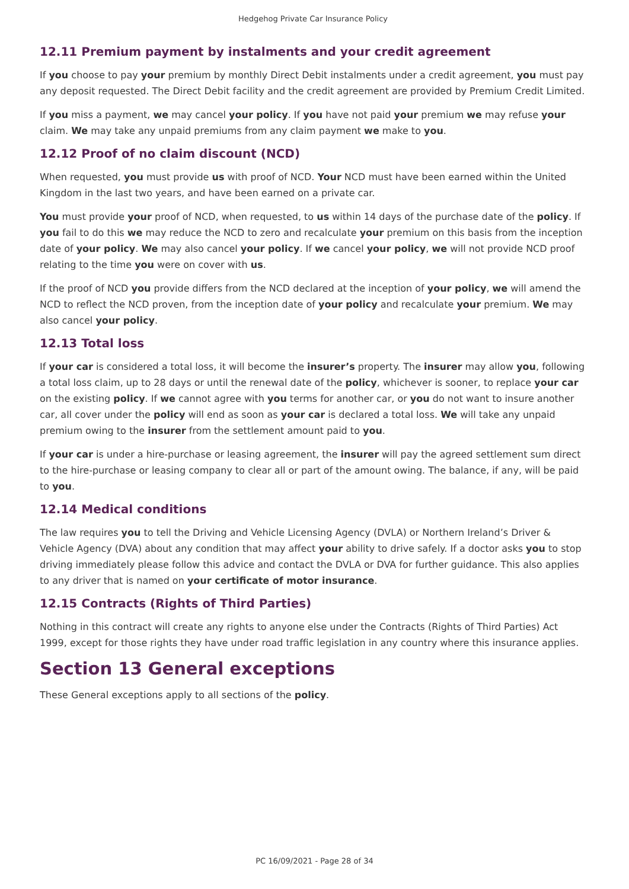Hedgehog Private Car Insurance Policy
12.11 Premium payment by instalments and your credit agreement
If you choose to pay your premium by monthly Direct Debit instalments under a credit agreement, you must pay any deposit requested. The Direct Debit facility and the credit agreement are provided by Premium Credit Limited.
If you miss a payment, we may cancel your policy. If you have not paid your premium we may refuse your claim. We may take any unpaid premiums from any claim payment we make to you.
12.12 Proof of no claim discount (NCD)
When requested, you must provide us with proof of NCD. Your NCD must have been earned within the United Kingdom in the last two years, and have been earned on a private car.
You must provide your proof of NCD, when requested, to us within 14 days of the purchase date of the policy. If you fail to do this we may reduce the NCD to zero and recalculate your premium on this basis from the inception date of your policy. We may also cancel your policy. If we cancel your policy, we will not provide NCD proof relating to the time you were on cover with us.
If the proof of NCD you provide differs from the NCD declared at the inception of your policy, we will amend the NCD to reflect the NCD proven, from the inception date of your policy and recalculate your premium. We may also cancel your policy.
12.13 Total loss
If your car is considered a total loss, it will become the insurer’s property. The insurer may allow you, following a total loss claim, up to 28 days or until the renewal date of the policy, whichever is sooner, to replace your car on the existing policy. If we cannot agree with you terms for another car, or you do not want to insure another car, all cover under the policy will end as soon as your car is declared a total loss. We will take any unpaid premium owing to the insurer from the settlement amount paid to you.
If your car is under a hire-purchase or leasing agreement, the insurer will pay the agreed settlement sum direct to the hire-purchase or leasing company to clear all or part of the amount owing. The balance, if any, will be paid to you.
12.14 Medical conditions
The law requires you to tell the Driving and Vehicle Licensing Agency (DVLA) or Northern Ireland’s Driver & Vehicle Agency (DVA) about any condition that may affect your ability to drive safely. If a doctor asks you to stop driving immediately please follow this advice and contact the DVLA or DVA for further guidance. This also applies to any driver that is named on your certificate of motor insurance.
12.15 Contracts (Rights of Third Parties)
Nothing in this contract will create any rights to anyone else under the Contracts (Rights of Third Parties) Act 1999, except for those rights they have under road traffic legislation in any country where this insurance applies.
Section 13 General exceptions
These General exceptions apply to all sections of the policy.
PC 16/09/2021 - Page 28 of 34